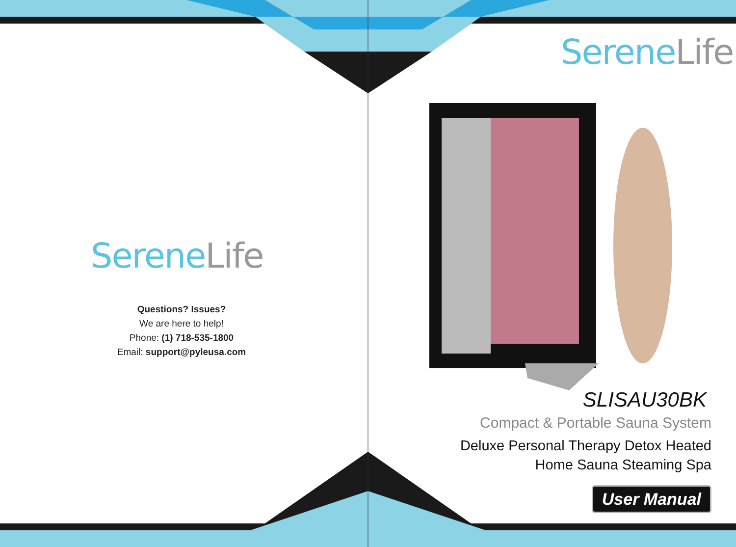SereneLife
Questions? Issues?
We are here to help!
Phone: (1) 718-535-1800
Email: support@pyleusa.com
SereneLife
SLISAU30BK
Compact & Portable Sauna System
Deluxe Personal Therapy Detox Heated
Home Sauna Steaming Spa
User Manual